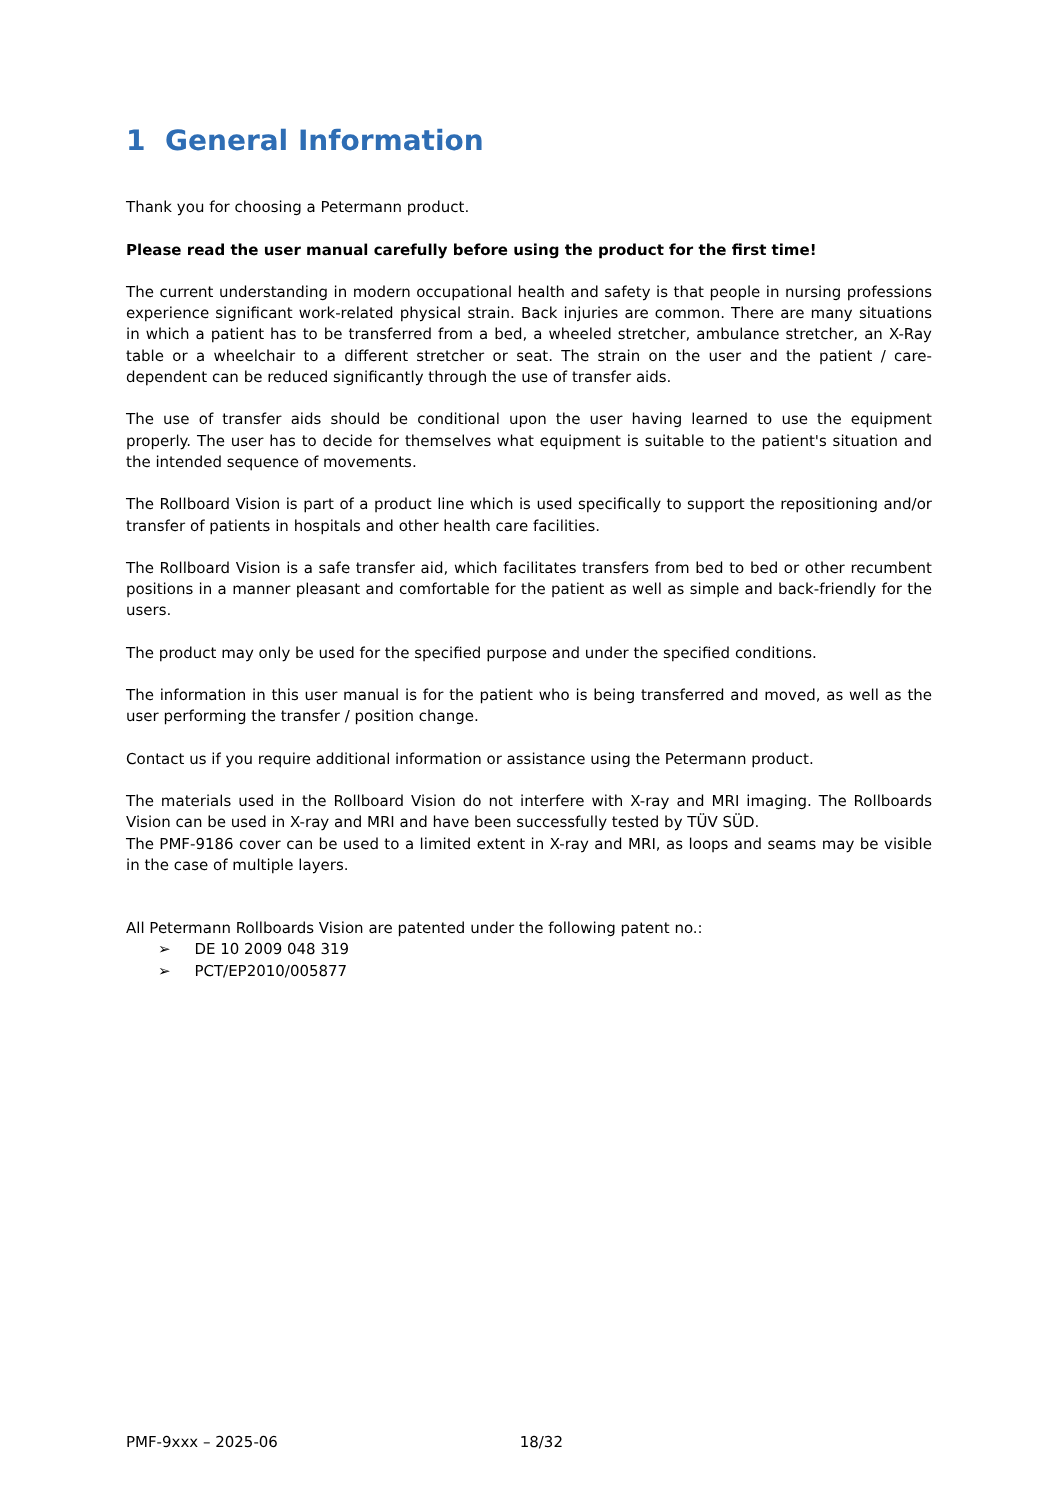1 General Information
Thank you for choosing a Petermann product.
Please read the user manual carefully before using the product for the first time!
The current understanding in modern occupational health and safety is that people in nursing professions experience significant work-related physical strain. Back injuries are common. There are many situations in which a patient has to be transferred from a bed, a wheeled stretcher, ambulance stretcher, an X-Ray table or a wheelchair to a different stretcher or seat. The strain on the user and the patient / care-dependent can be reduced significantly through the use of transfer aids.
The use of transfer aids should be conditional upon the user having learned to use the equipment properly. The user has to decide for themselves what equipment is suitable to the patient's situation and the intended sequence of movements.
The Rollboard Vision is part of a product line which is used specifically to support the repositioning and/or transfer of patients in hospitals and other health care facilities.
The Rollboard Vision is a safe transfer aid, which facilitates transfers from bed to bed or other recumbent positions in a manner pleasant and comfortable for the patient as well as simple and back-friendly for the users.
The product may only be used for the specified purpose and under the specified conditions.
The information in this user manual is for the patient who is being transferred and moved, as well as the user performing the transfer / position change.
Contact us if you require additional information or assistance using the Petermann product.
The materials used in the Rollboard Vision do not interfere with X-ray and MRI imaging. The Rollboards Vision can be used in X-ray and MRI and have been successfully tested by TÜV SÜD.
The PMF-9186 cover can be used to a limited extent in X-ray and MRI, as loops and seams may be visible in the case of multiple layers.
All Petermann Rollboards Vision are patented under the following patent no.:
➢ DE 10 2009 048 319
➢ PCT/EP2010/005877
PMF-9xxx – 2025-06 18/32